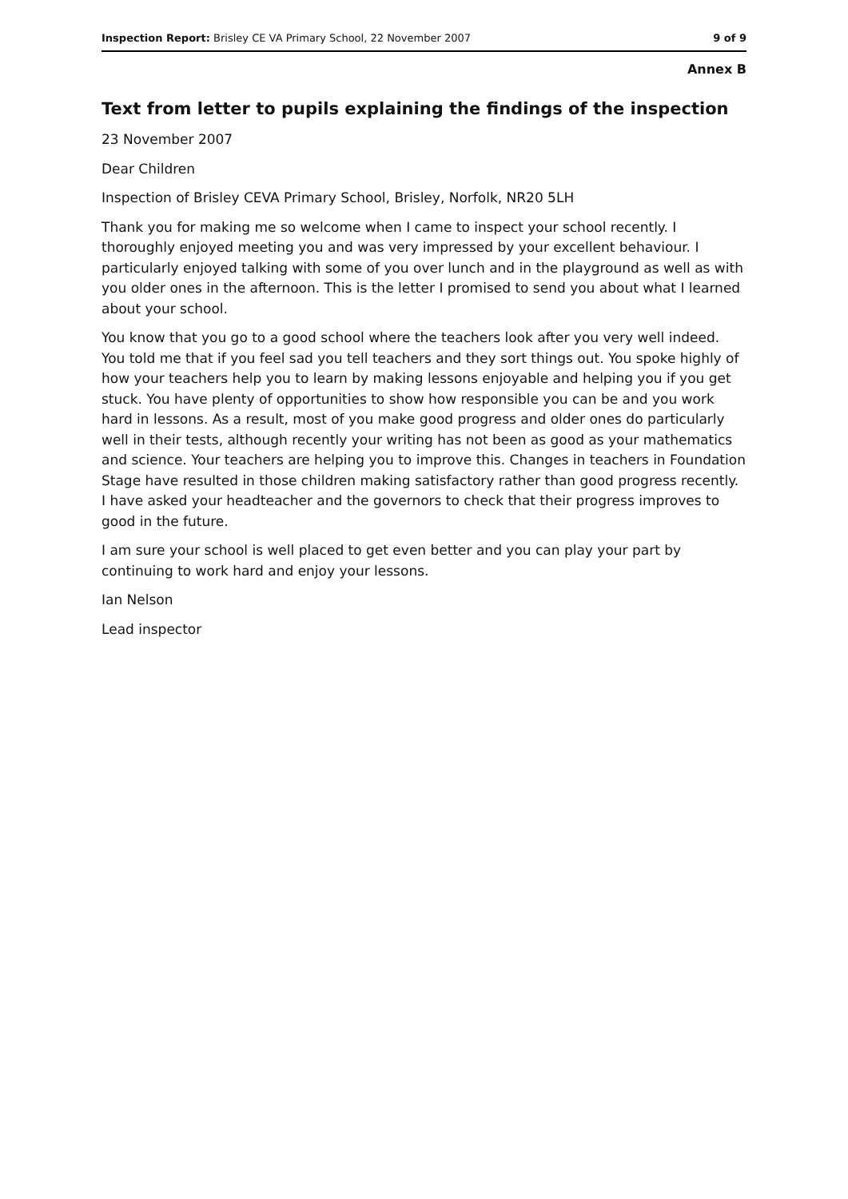Inspection Report: Brisley CE VA Primary School, 22 November 2007 9 of 9
Annex B
Text from letter to pupils explaining the findings of the inspection
23 November 2007
Dear Children
Inspection of Brisley CEVA Primary School, Brisley, Norfolk, NR20 5LH
Thank you for making me so welcome when I came to inspect your school recently. I thoroughly enjoyed meeting you and was very impressed by your excellent behaviour. I particularly enjoyed talking with some of you over lunch and in the playground as well as with you older ones in the afternoon. This is the letter I promised to send you about what I learned about your school.
You know that you go to a good school where the teachers look after you very well indeed. You told me that if you feel sad you tell teachers and they sort things out. You spoke highly of how your teachers help you to learn by making lessons enjoyable and helping you if you get stuck. You have plenty of opportunities to show how responsible you can be and you work hard in lessons. As a result, most of you make good progress and older ones do particularly well in their tests, although recently your writing has not been as good as your mathematics and science. Your teachers are helping you to improve this. Changes in teachers in Foundation Stage have resulted in those children making satisfactory rather than good progress recently. I have asked your headteacher and the governors to check that their progress improves to good in the future.
I am sure your school is well placed to get even better and you can play your part by continuing to work hard and enjoy your lessons.
Ian Nelson
Lead inspector